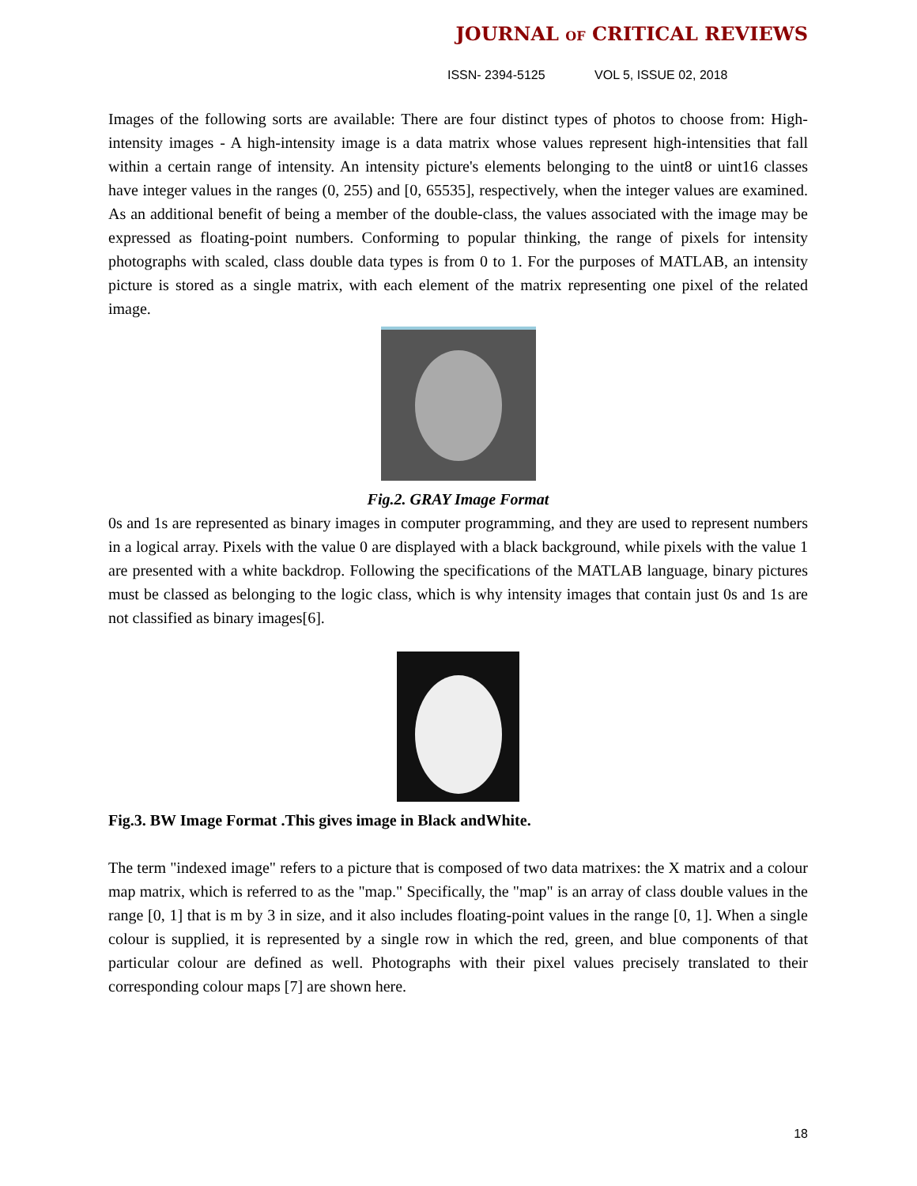JOURNAL OF CRITICAL REVIEWS
ISSN- 2394-5125 VOL 5, ISSUE 02, 2018
Images of the following sorts are available: There are four distinct types of photos to choose from: High-intensity images - A high-intensity image is a data matrix whose values represent high-intensities that fall within a certain range of intensity. An intensity picture's elements belonging to the uint8 or uint16 classes have integer values in the ranges (0, 255) and [0, 65535], respectively, when the integer values are examined. As an additional benefit of being a member of the double-class, the values associated with the image may be expressed as floating-point numbers. Conforming to popular thinking, the range of pixels for intensity photographs with scaled, class double data types is from 0 to 1. For the purposes of MATLAB, an intensity picture is stored as a single matrix, with each element of the matrix representing one pixel of the related image.
Fig.2. GRAY Image Format
0s and 1s are represented as binary images in computer programming, and they are used to represent numbers in a logical array. Pixels with the value 0 are displayed with a black background, while pixels with the value 1 are presented with a white backdrop. Following the specifications of the MATLAB language, binary pictures must be classed as belonging to the logic class, which is why intensity images that contain just 0s and 1s are not classified as binary images[6].
Fig.3. BW Image Format .This gives image in Black andWhite.
The term "indexed image" refers to a picture that is composed of two data matrixes: the X matrix and a colour map matrix, which is referred to as the "map." Specifically, the "map" is an array of class double values in the range [0, 1] that is m by 3 in size, and it also includes floating-point values in the range [0, 1]. When a single colour is supplied, it is represented by a single row in which the red, green, and blue components of that particular colour are defined as well. Photographs with their pixel values precisely translated to their corresponding colour maps [7] are shown here.
18